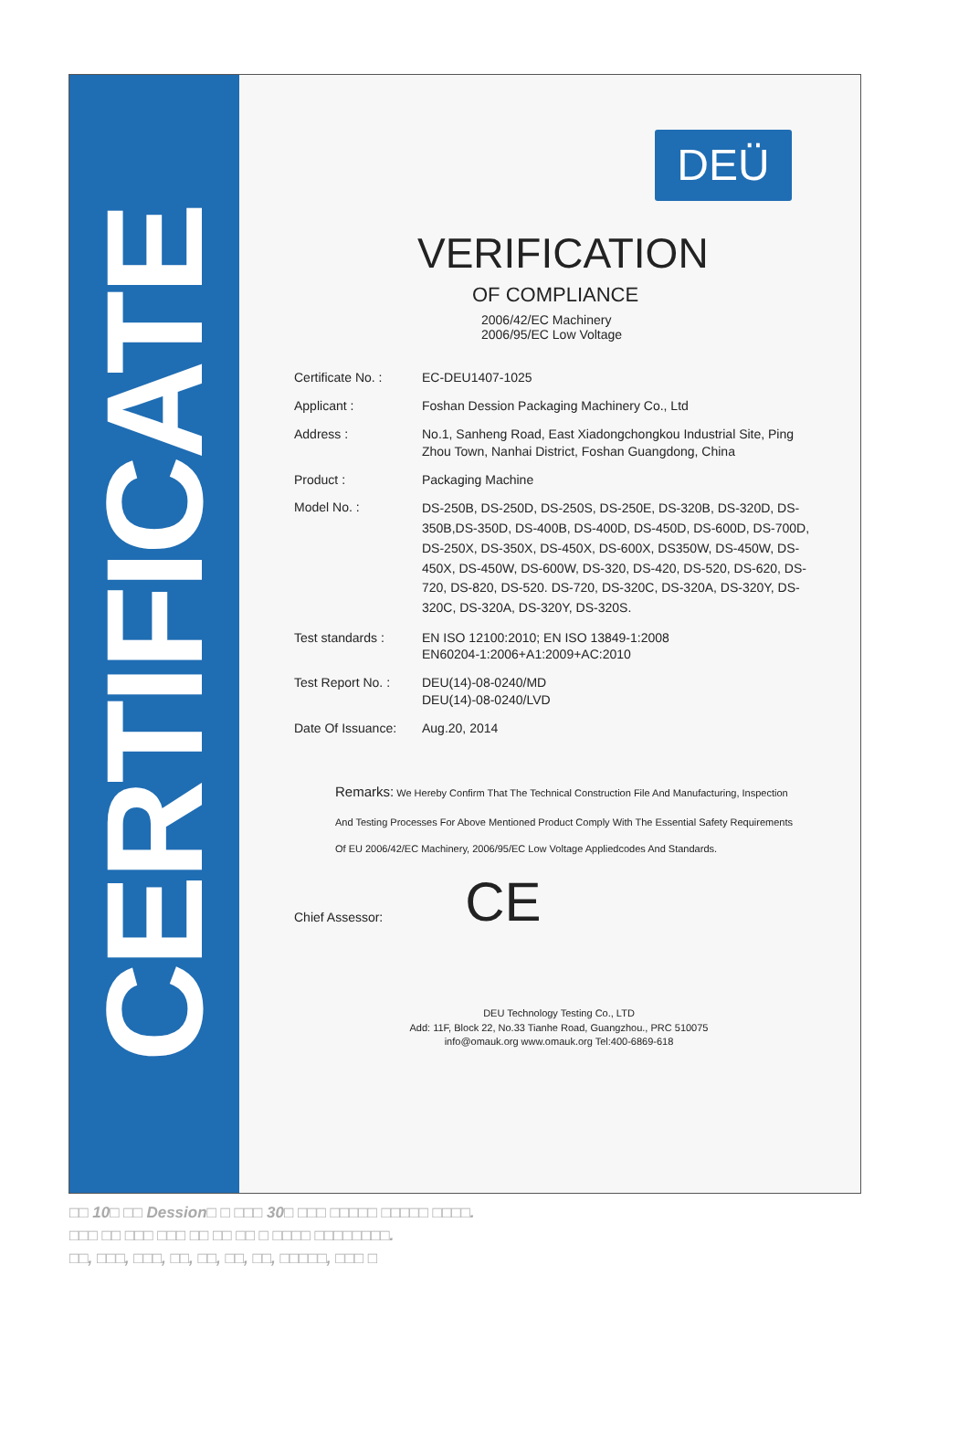CERTIFICATE
DEÜ
VERIFICATION
OF COMPLIANCE
2006/42/EC Machinery
2006/95/EC Low Voltage
Certificate No. :
EC-DEU1407-1025
Applicant : Foshan Dession Packaging Machinery Co., Ltd
Address : No.1, Sanheng Road, East Xiadongchongkou Industrial Site, Ping Zhou Town, Nanhai District, Foshan Guangdong, China
Product : Packaging Machine
Model No. :
DS-250B, DS-250D, DS-250S, DS-250E, DS-320B, DS-320D, DS-350B,DS-350D, DS-400B, DS-400D, DS-450D, DS-600D, DS-700D, DS-250X, DS-350X, DS-450X, DS-600X, DS350W, DS-450W, DS-450X, DS-450W, DS-600W, DS-320, DS-420, DS-520, DS-620, DS-720, DS-820, DS-520. DS-720, DS-320C, DS-320A, DS-320Y, DS-320C, DS-320A, DS-320Y, DS-320S.
Test standards : EN ISO 12100:2010; EN ISO 13849-1:2008
EN60204-1:2006+A1:2009+AC:2010
Test Report No. :
DEU(14)-08-0240/MD
DEU(14)-08-0240/LVD
Date Of Issuance:
Aug.20, 2014
Remarks: We Hereby Confirm That The Technical Construction File And Manufacturing, Inspection And Testing Processes For Above Mentioned Product Comply With The Essential Safety Requirements Of EU 2006/42/EC Machinery, 2006/95/EC Low Voltage Appliedcodes And Standards.
Chief Assessor:
CE
DEU Technology Testing Co., LTD
Add: 11F, Block 22, No.33 Tianhe Road, Guangzhou., PRC 510075
info@omauk.org www.omauk.org Tel:400-6869-618
□□ 10□ □□ Dession□ □ □□□ 30□ □□□ □□□□□ □□□□□ □□□□.
□□□ □□ □□□ □□□ □□ □□ □□ □ □□□□ □□□□□□□□.
□□, □□□, □□□, □□, □□, □□, □□, □□□□□, □□□ □